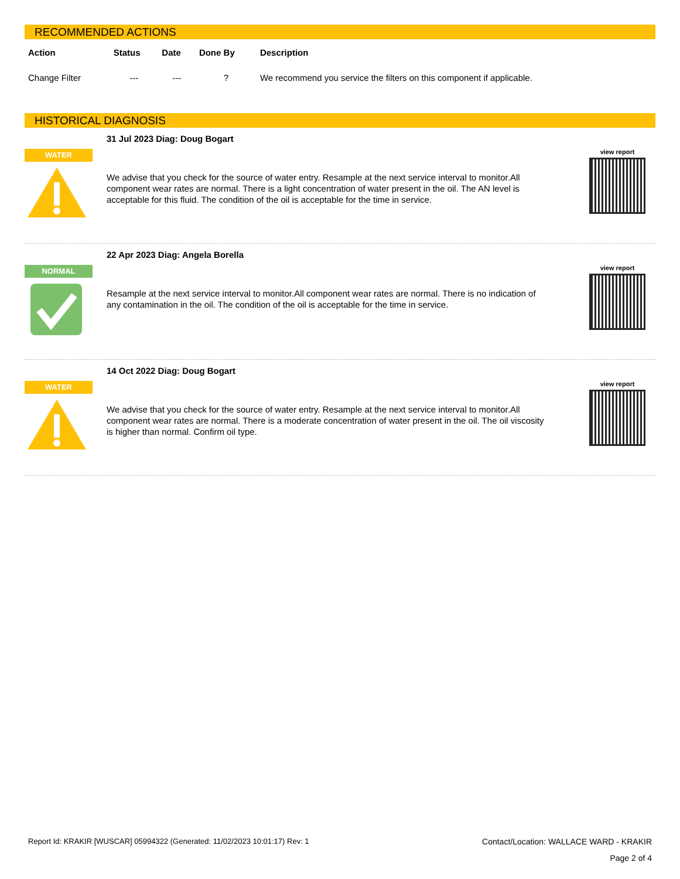RECOMMENDED ACTIONS
| Action | Status | Date | Done By | Description |
| --- | --- | --- | --- | --- |
| Change Filter | --- | --- | ? | We recommend you service the filters on this component if applicable. |
HISTORICAL DIAGNOSIS
WATER
31 Jul 2023 Diag: Doug Bogart
We advise that you check for the source of water entry. Resample at the next service interval to monitor.All component wear rates are normal. There is a light concentration of water present in the oil. The AN level is acceptable for this fluid. The condition of the oil is acceptable for the time in service.
view report
NORMAL
22 Apr 2023 Diag: Angela Borella
Resample at the next service interval to monitor.All component wear rates are normal. There is no indication of any contamination in the oil. The condition of the oil is acceptable for the time in service.
view report
WATER
14 Oct 2022 Diag: Doug Bogart
We advise that you check for the source of water entry. Resample at the next service interval to monitor.All component wear rates are normal. There is a moderate concentration of water present in the oil. The oil viscosity is higher than normal. Confirm oil type.
view report
Report Id: KRAKIR [WUSCAR] 05994322 (Generated: 11/02/2023 10:01:17) Rev: 1 Contact/Location: WALLACE WARD - KRAKIR
Page 2 of 4